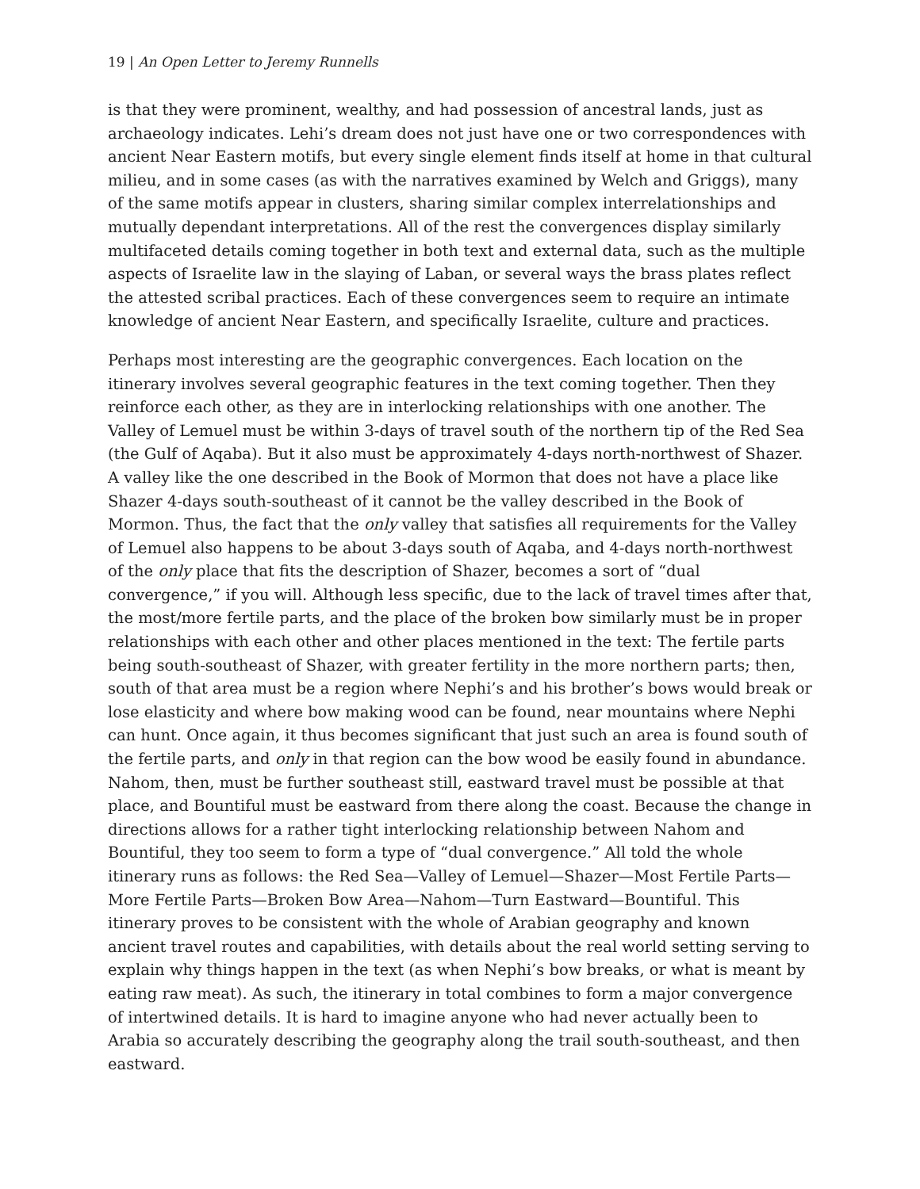19 | An Open Letter to Jeremy Runnells
is that they were prominent, wealthy, and had possession of ancestral lands, just as archaeology indicates. Lehi’s dream does not just have one or two correspondences with ancient Near Eastern motifs, but every single element finds itself at home in that cultural milieu, and in some cases (as with the narratives examined by Welch and Griggs), many of the same motifs appear in clusters, sharing similar complex interrelationships and mutually dependant interpretations. All of the rest the convergences display similarly multifaceted details coming together in both text and external data, such as the multiple aspects of Israelite law in the slaying of Laban, or several ways the brass plates reflect the attested scribal practices. Each of these convergences seem to require an intimate knowledge of ancient Near Eastern, and specifically Israelite, culture and practices.
Perhaps most interesting are the geographic convergences. Each location on the itinerary involves several geographic features in the text coming together. Then they reinforce each other, as they are in interlocking relationships with one another. The Valley of Lemuel must be within 3-days of travel south of the northern tip of the Red Sea (the Gulf of Aqaba). But it also must be approximately 4-days north-northwest of Shazer. A valley like the one described in the Book of Mormon that does not have a place like Shazer 4-days south-southeast of it cannot be the valley described in the Book of Mormon. Thus, the fact that the only valley that satisfies all requirements for the Valley of Lemuel also happens to be about 3-days south of Aqaba, and 4-days north-northwest of the only place that fits the description of Shazer, becomes a sort of “dual convergence,” if you will. Although less specific, due to the lack of travel times after that, the most/more fertile parts, and the place of the broken bow similarly must be in proper relationships with each other and other places mentioned in the text: The fertile parts being south-southeast of Shazer, with greater fertility in the more northern parts; then, south of that area must be a region where Nephi’s and his brother’s bows would break or lose elasticity and where bow making wood can be found, near mountains where Nephi can hunt. Once again, it thus becomes significant that just such an area is found south of the fertile parts, and only in that region can the bow wood be easily found in abundance. Nahom, then, must be further southeast still, eastward travel must be possible at that place, and Bountiful must be eastward from there along the coast. Because the change in directions allows for a rather tight interlocking relationship between Nahom and Bountiful, they too seem to form a type of “dual convergence.” All told the whole itinerary runs as follows: the Red Sea—Valley of Lemuel—Shazer—Most Fertile Parts—More Fertile Parts—Broken Bow Area—Nahom—Turn Eastward—Bountiful. This itinerary proves to be consistent with the whole of Arabian geography and known ancient travel routes and capabilities, with details about the real world setting serving to explain why things happen in the text (as when Nephi’s bow breaks, or what is meant by eating raw meat). As such, the itinerary in total combines to form a major convergence of intertwined details. It is hard to imagine anyone who had never actually been to Arabia so accurately describing the geography along the trail south-southeast, and then eastward.